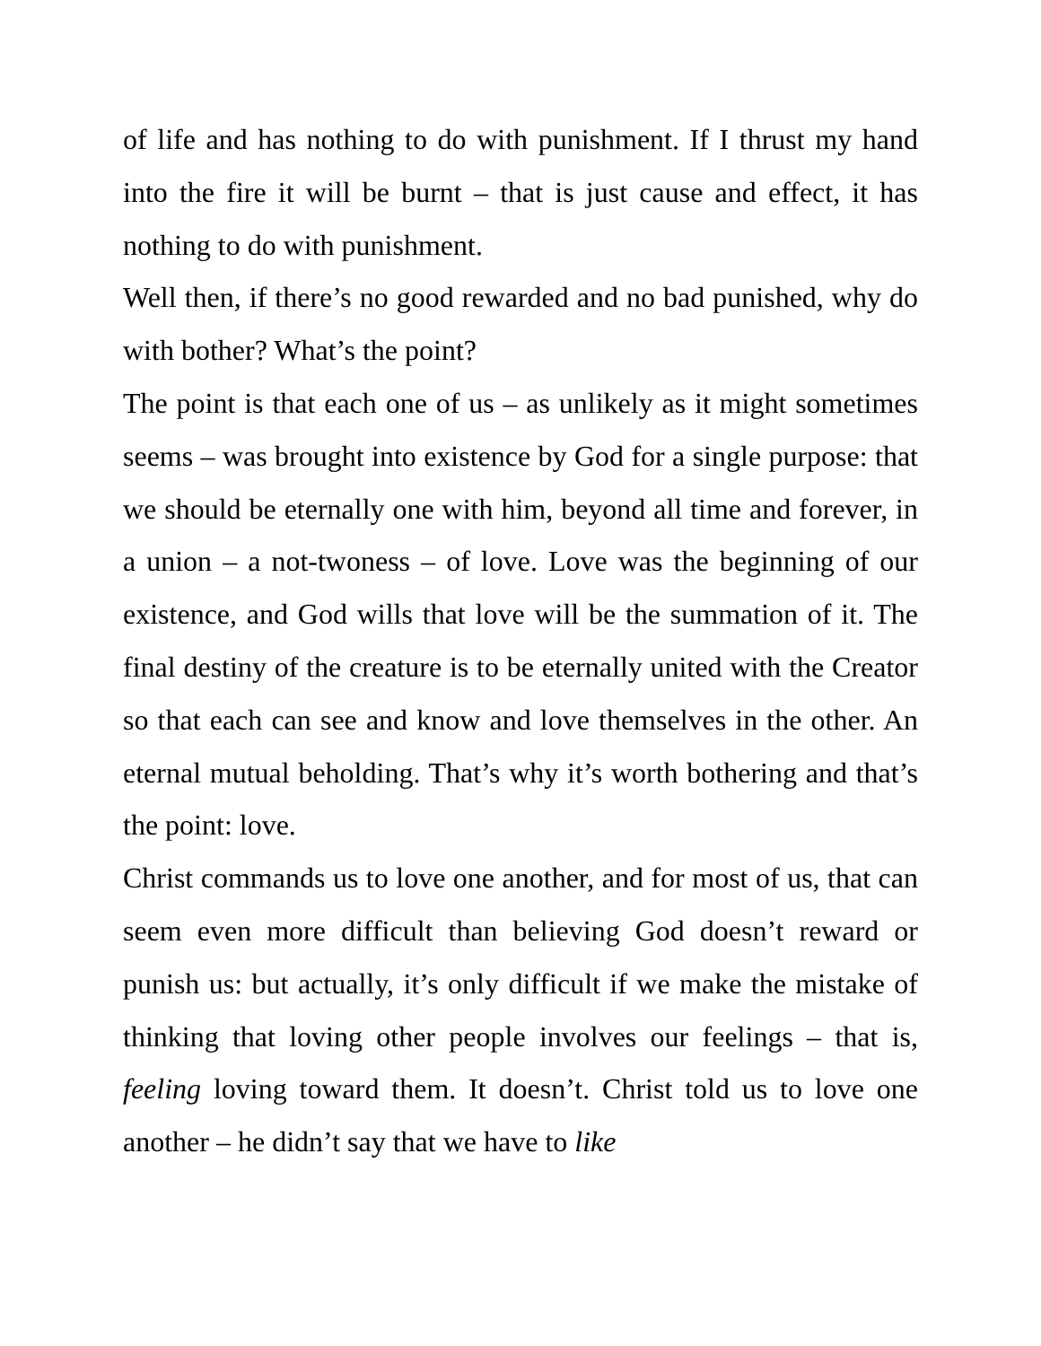of life and has nothing to do with punishment. If I thrust my hand into the fire it will be burnt – that is just cause and effect, it has nothing to do with punishment.
Well then, if there’s no good rewarded and no bad punished, why do with bother? What’s the point?
The point is that each one of us – as unlikely as it might sometimes seems – was brought into existence by God for a single purpose: that we should be eternally one with him, beyond all time and forever, in a union – a not-twoness – of love. Love was the beginning of our existence, and God wills that love will be the summation of it. The final destiny of the creature is to be eternally united with the Creator so that each can see and know and love themselves in the other. An eternal mutual beholding. That’s why it’s worth bothering and that’s the point: love.
Christ commands us to love one another, and for most of us, that can seem even more difficult than believing God doesn’t reward or punish us: but actually, it’s only difficult if we make the mistake of thinking that loving other people involves our feelings – that is, feeling loving toward them. It doesn’t. Christ told us to love one another – he didn’t say that we have to like